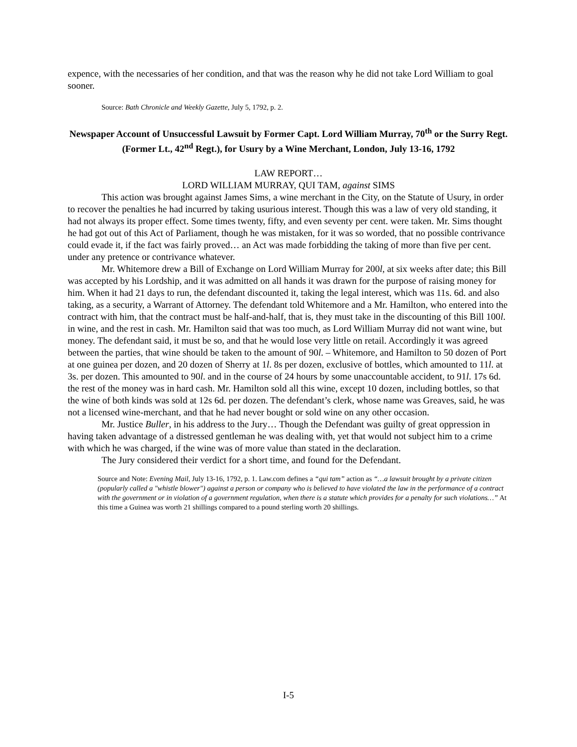expence, with the necessaries of her condition, and that was the reason why he did not take Lord William to goal sooner.
Source: Bath Chronicle and Weekly Gazette, July 5, 1792, p. 2.
Newspaper Account of Unsuccessful Lawsuit by Former Capt. Lord William Murray, 70<sup>th</sup> or the Surry Regt. (Former Lt., 42<sup>nd</sup> Regt.), for Usury by a Wine Merchant, London, July 13-16, 1792
LAW REPORT…
LORD WILLIAM MURRAY, QUI TAM, against SIMS
This action was brought against James Sims, a wine merchant in the City, on the Statute of Usury, in order to recover the penalties he had incurred by taking usurious interest. Though this was a law of very old standing, it had not always its proper effect. Some times twenty, fifty, and even seventy per cent. were taken. Mr. Sims thought he had got out of this Act of Parliament, though he was mistaken, for it was so worded, that no possible contrivance could evade it, if the fact was fairly proved… an Act was made forbidding the taking of more than five per cent. under any pretence or contrivance whatever.
Mr. Whitemore drew a Bill of Exchange on Lord William Murray for 200l, at six weeks after date; this Bill was accepted by his Lordship, and it was admitted on all hands it was drawn for the purpose of raising money for him. When it had 21 days to run, the defendant discounted it, taking the legal interest, which was 11s. 6d. and also taking, as a security, a Warrant of Attorney. The defendant told Whitemore and a Mr. Hamilton, who entered into the contract with him, that the contract must be half-and-half, that is, they must take in the discounting of this Bill 100l. in wine, and the rest in cash. Mr. Hamilton said that was too much, as Lord William Murray did not want wine, but money. The defendant said, it must be so, and that he would lose very little on retail. Accordingly it was agreed between the parties, that wine should be taken to the amount of 90l. – Whitemore, and Hamilton to 50 dozen of Port at one guinea per dozen, and 20 dozen of Sherry at 1l. 8s per dozen, exclusive of bottles, which amounted to 11l. at 3s. per dozen. This amounted to 90l. and in the course of 24 hours by some unaccountable accident, to 91l. 17s 6d. the rest of the money was in hard cash. Mr. Hamilton sold all this wine, except 10 dozen, including bottles, so that the wine of both kinds was sold at 12s 6d. per dozen. The defendant’s clerk, whose name was Greaves, said, he was not a licensed wine-merchant, and that he had never bought or sold wine on any other occasion.
Mr. Justice Buller, in his address to the Jury… Though the Defendant was guilty of great oppression in having taken advantage of a distressed gentleman he was dealing with, yet that would not subject him to a crime with which he was charged, if the wine was of more value than stated in the declaration.
The Jury considered their verdict for a short time, and found for the Defendant.
Source and Note: Evening Mail, July 13-16, 1792, p. 1. Law.com defines a “qui tam” action as “…a lawsuit brought by a private citizen (popularly called a "whistle blower") against a person or company who is believed to have violated the law in the performance of a contract with the government or in violation of a government regulation, when there is a statute which provides for a penalty for such violations…” At this time a Guinea was worth 21 shillings compared to a pound sterling worth 20 shillings.
I-5